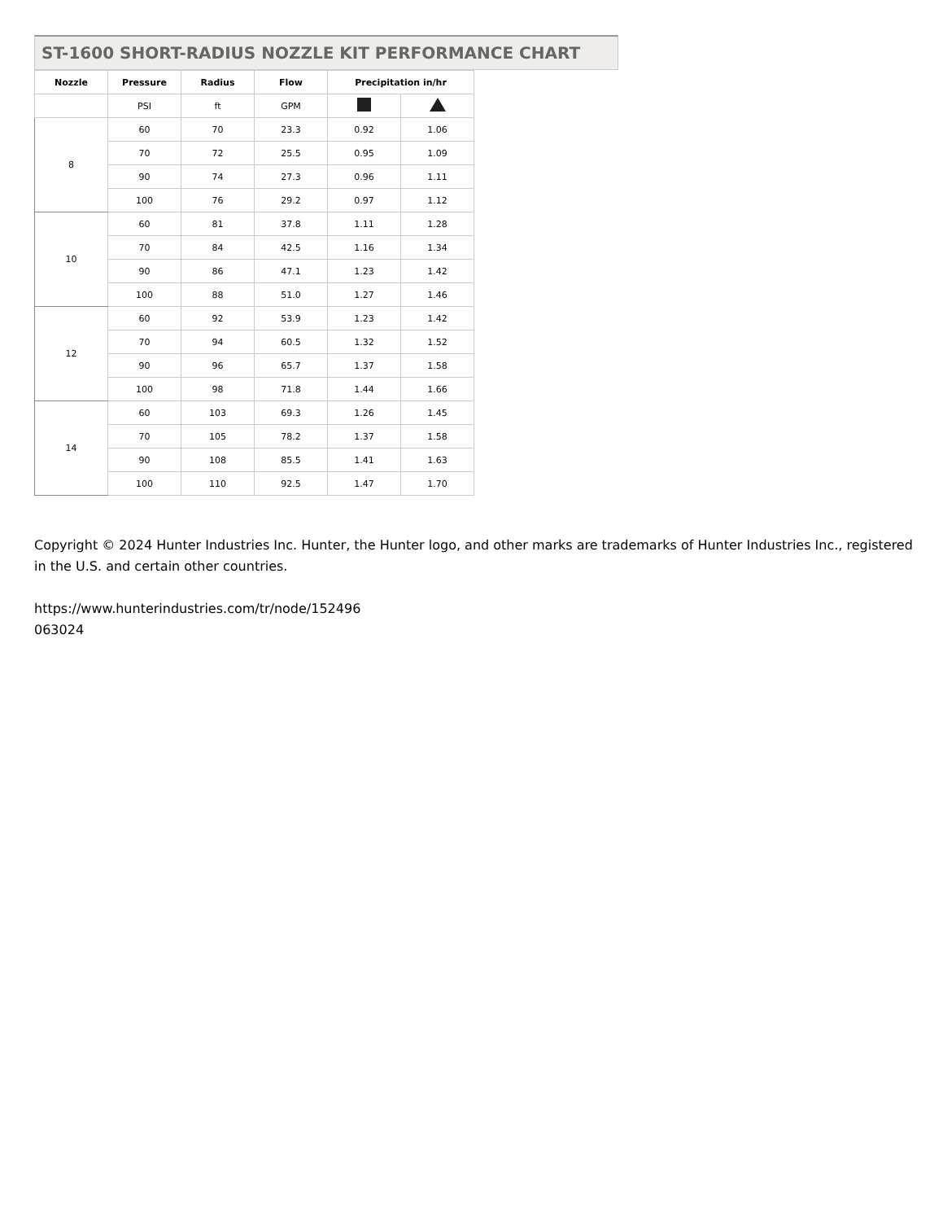ST-1600 SHORT-RADIUS NOZZLE KIT PERFORMANCE CHART
| Nozzle | Pressure | Radius | Flow | Precipitation in/hr | |
| --- | --- | --- | --- | --- | --- |
| | PSI | ft | GPM | | |
| 8 | 60 | 70 | 23.3 | 0.92 | 1.06 |
| | 70 | 72 | 25.5 | 0.95 | 1.09 |
| | 90 | 74 | 27.3 | 0.96 | 1.11 |
| | 100 | 76 | 29.2 | 0.97 | 1.12 |
| 10 | 60 | 81 | 37.8 | 1.11 | 1.28 |
| | 70 | 84 | 42.5 | 1.16 | 1.34 |
| | 90 | 86 | 47.1 | 1.23 | 1.42 |
| | 100 | 88 | 51.0 | 1.27 | 1.46 |
| 12 | 60 | 92 | 53.9 | 1.23 | 1.42 |
| | 70 | 94 | 60.5 | 1.32 | 1.52 |
| | 90 | 96 | 65.7 | 1.37 | 1.58 |
| | 100 | 98 | 71.8 | 1.44 | 1.66 |
| 14 | 60 | 103 | 69.3 | 1.26 | 1.45 |
| | 70 | 105 | 78.2 | 1.37 | 1.58 |
| | 90 | 108 | 85.5 | 1.41 | 1.63 |
| | 100 | 110 | 92.5 | 1.47 | 1.70 |
Copyright © 2024 Hunter Industries Inc. Hunter, the Hunter logo, and other marks are trademarks of Hunter Industries Inc., registered in the U.S. and certain other countries.
https://www.hunterindustries.com/tr/node/152496
063024